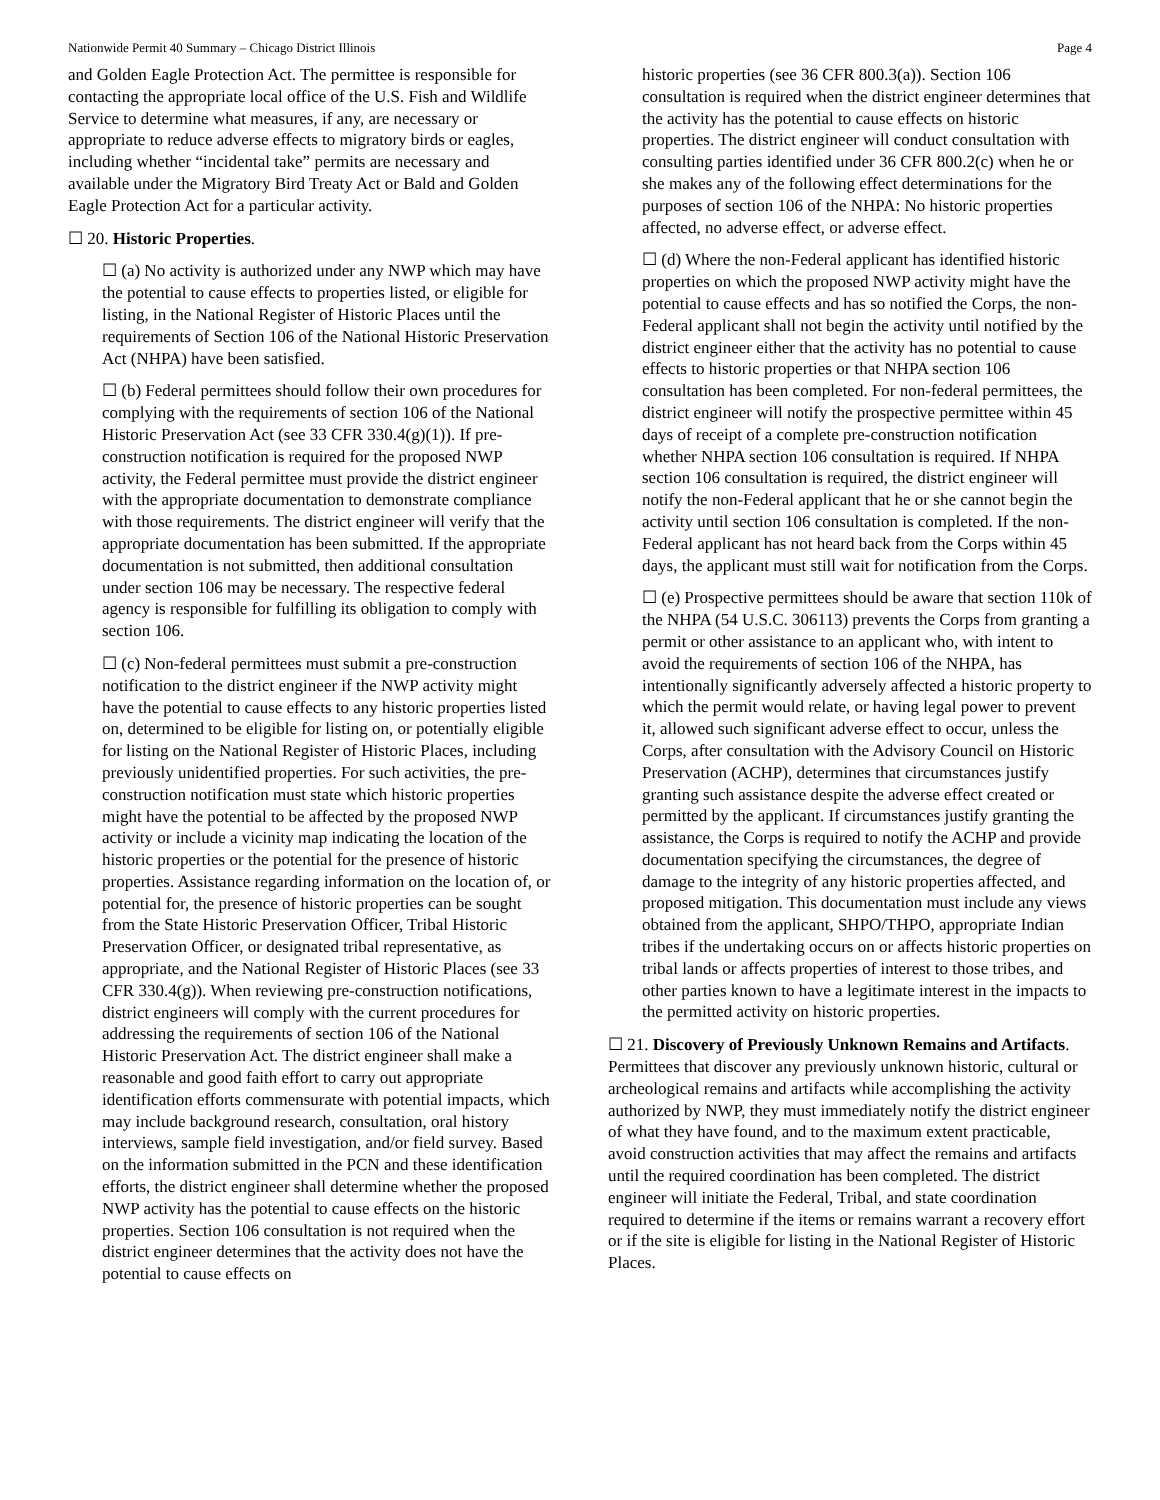Nationwide Permit 40 Summary – Chicago District Illinois Page 4
and Golden Eagle Protection Act. The permittee is responsible for contacting the appropriate local office of the U.S. Fish and Wildlife Service to determine what measures, if any, are necessary or appropriate to reduce adverse effects to migratory birds or eagles, including whether “incidental take” permits are necessary and available under the Migratory Bird Treaty Act or Bald and Golden Eagle Protection Act for a particular activity.
☐ 20. Historic Properties.
☐ (a) No activity is authorized under any NWP which may have the potential to cause effects to properties listed, or eligible for listing, in the National Register of Historic Places until the requirements of Section 106 of the National Historic Preservation Act (NHPA) have been satisfied.
☐ (b) Federal permittees should follow their own procedures for complying with the requirements of section 106 of the National Historic Preservation Act (see 33 CFR 330.4(g)(1)). If pre-construction notification is required for the proposed NWP activity, the Federal permittee must provide the district engineer with the appropriate documentation to demonstrate compliance with those requirements. The district engineer will verify that the appropriate documentation has been submitted. If the appropriate documentation is not submitted, then additional consultation under section 106 may be necessary. The respective federal agency is responsible for fulfilling its obligation to comply with section 106.
☐ (c) Non-federal permittees must submit a pre-construction notification to the district engineer if the NWP activity might have the potential to cause effects to any historic properties listed on, determined to be eligible for listing on, or potentially eligible for listing on the National Register of Historic Places, including previously unidentified properties. For such activities, the pre-construction notification must state which historic properties might have the potential to be affected by the proposed NWP activity or include a vicinity map indicating the location of the historic properties or the potential for the presence of historic properties. Assistance regarding information on the location of, or potential for, the presence of historic properties can be sought from the State Historic Preservation Officer, Tribal Historic Preservation Officer, or designated tribal representative, as appropriate, and the National Register of Historic Places (see 33 CFR 330.4(g)). When reviewing pre-construction notifications, district engineers will comply with the current procedures for addressing the requirements of section 106 of the National Historic Preservation Act. The district engineer shall make a reasonable and good faith effort to carry out appropriate identification efforts commensurate with potential impacts, which may include background research, consultation, oral history interviews, sample field investigation, and/or field survey. Based on the information submitted in the PCN and these identification efforts, the district engineer shall determine whether the proposed NWP activity has the potential to cause effects on the historic properties. Section 106 consultation is not required when the district engineer determines that the activity does not have the potential to cause effects on
historic properties (see 36 CFR 800.3(a)). Section 106 consultation is required when the district engineer determines that the activity has the potential to cause effects on historic properties. The district engineer will conduct consultation with consulting parties identified under 36 CFR 800.2(c) when he or she makes any of the following effect determinations for the purposes of section 106 of the NHPA: No historic properties affected, no adverse effect, or adverse effect.
☐ (d) Where the non-Federal applicant has identified historic properties on which the proposed NWP activity might have the potential to cause effects and has so notified the Corps, the non-Federal applicant shall not begin the activity until notified by the district engineer either that the activity has no potential to cause effects to historic properties or that NHPA section 106 consultation has been completed. For non-federal permittees, the district engineer will notify the prospective permittee within 45 days of receipt of a complete pre-construction notification whether NHPA section 106 consultation is required. If NHPA section 106 consultation is required, the district engineer will notify the non-Federal applicant that he or she cannot begin the activity until section 106 consultation is completed. If the non-Federal applicant has not heard back from the Corps within 45 days, the applicant must still wait for notification from the Corps.
☐ (e) Prospective permittees should be aware that section 110k of the NHPA (54 U.S.C. 306113) prevents the Corps from granting a permit or other assistance to an applicant who, with intent to avoid the requirements of section 106 of the NHPA, has intentionally significantly adversely affected a historic property to which the permit would relate, or having legal power to prevent it, allowed such significant adverse effect to occur, unless the Corps, after consultation with the Advisory Council on Historic Preservation (ACHP), determines that circumstances justify granting such assistance despite the adverse effect created or permitted by the applicant. If circumstances justify granting the assistance, the Corps is required to notify the ACHP and provide documentation specifying the circumstances, the degree of damage to the integrity of any historic properties affected, and proposed mitigation. This documentation must include any views obtained from the applicant, SHPO/THPO, appropriate Indian tribes if the undertaking occurs on or affects historic properties on tribal lands or affects properties of interest to those tribes, and other parties known to have a legitimate interest in the impacts to the permitted activity on historic properties.
☐ 21. Discovery of Previously Unknown Remains and Artifacts. Permittees that discover any previously unknown historic, cultural or archeological remains and artifacts while accomplishing the activity authorized by NWP, they must immediately notify the district engineer of what they have found, and to the maximum extent practicable, avoid construction activities that may affect the remains and artifacts until the required coordination has been completed. The district engineer will initiate the Federal, Tribal, and state coordination required to determine if the items or remains warrant a recovery effort or if the site is eligible for listing in the National Register of Historic Places.